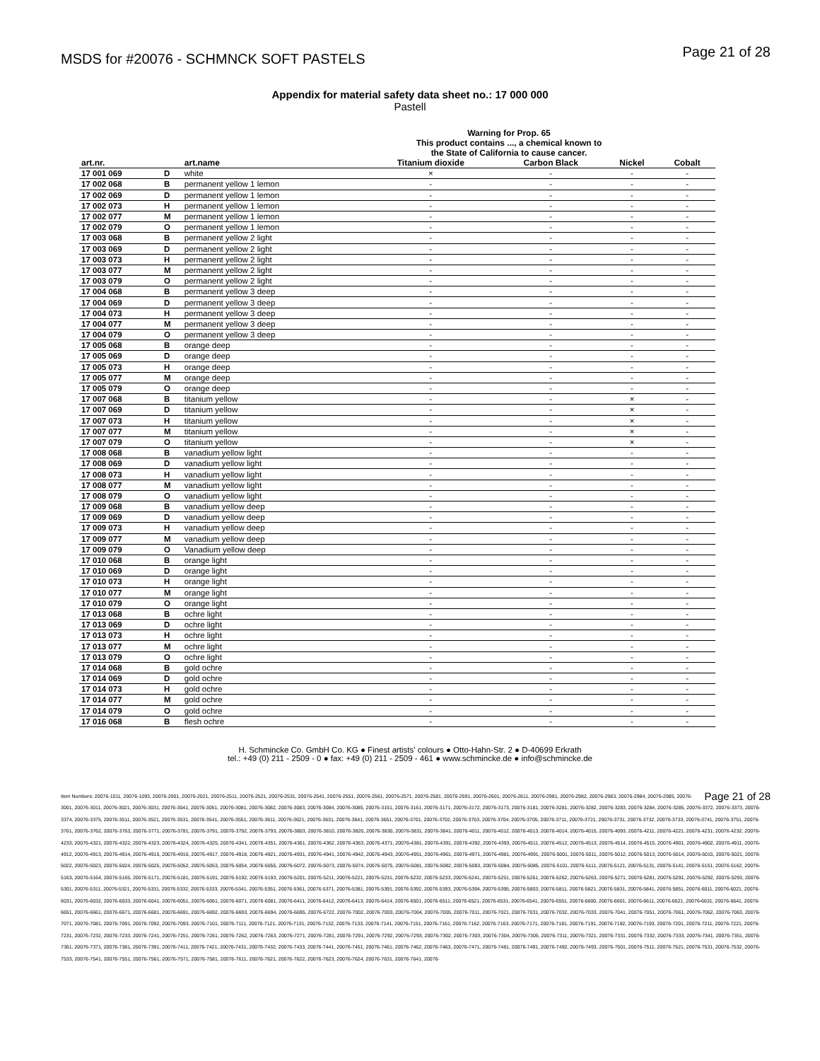MSDS for #20076 - SCHMNCK SOFT PASTELS Page 21 of 28
Appendix for material safety data sheet no.: 17 000 000
Pastell
Warning for Prop. 65
This product contains ..., a chemical known to
the State of California to cause cancer.
| art.nr. | | art.name | Titanium dioxide | Carbon Black | Nickel | Cobalt |
| --- | --- | --- | --- | --- | --- | --- |
| 17 001 069 | D | white | × | - | - | - |
| 17 002 068 | B | permanent yellow 1 lemon | - | - | - | - |
| 17 002 069 | D | permanent yellow 1 lemon | - | - | - | - |
| 17 002 073 | H | permanent yellow 1 lemon | - | - | - | - |
| 17 002 077 | M | permanent yellow 1 lemon | - | - | - | - |
| 17 002 079 | O | permanent yellow 1 lemon | - | - | - | - |
| 17 003 068 | B | permanent yellow 2 light | - | - | - | - |
| 17 003 069 | D | permanent yellow 2 light | - | - | - | - |
| 17 003 073 | H | permanent yellow 2 light | - | - | - | - |
| 17 003 077 | M | permanent yellow 2 light | - | - | - | - |
| 17 003 079 | O | permanent yellow 2 light | - | - | - | - |
| 17 004 068 | B | permanent yellow 3 deep | - | - | - | - |
| 17 004 069 | D | permanent yellow 3 deep | - | - | - | - |
| 17 004 073 | H | permanent yellow 3 deep | - | - | - | - |
| 17 004 077 | M | permanent yellow 3 deep | - | - | - | - |
| 17 004 079 | O | permanent yellow 3 deep | - | - | - | - |
| 17 005 068 | B | orange deep | - | - | - | - |
| 17 005 069 | D | orange deep | - | - | - | - |
| 17 005 073 | H | orange deep | - | - | - | - |
| 17 005 077 | M | orange deep | - | - | - | - |
| 17 005 079 | O | orange deep | - | - | - | - |
| 17 007 068 | B | titanium yellow | - | - | × | - |
| 17 007 069 | D | titanium yellow | - | - | × | - |
| 17 007 073 | H | titanium yellow | - | - | × | - |
| 17 007 077 | M | titanium yellow | - | - | × | - |
| 17 007 079 | O | titanium yellow | - | - | × | - |
| 17 008 068 | B | vanadium yellow light | - | - | - | - |
| 17 008 069 | D | vanadium yellow light | - | - | - | - |
| 17 008 073 | H | vanadium yellow light | - | - | - | - |
| 17 008 077 | M | vanadium yellow light | - | - | - | - |
| 17 008 079 | O | vanadium yellow light | - | - | - | - |
| 17 009 068 | B | vanadium yellow deep | - | - | - | - |
| 17 009 069 | D | vanadium yellow deep | - | - | - | - |
| 17 009 073 | H | vanadium yellow deep | - | - | - | - |
| 17 009 077 | M | vanadium yellow deep | - | - | - | - |
| 17 009 079 | O | Vanadium yellow deep | - | - | - | - |
| 17 010 068 | B | orange light | - | - | - | - |
| 17 010 069 | D | orange light | - | - | - | - |
| 17 010 073 | H | orange light | - | - | - | - |
| 17 010 077 | M | orange light | - | - | - | - |
| 17 010 079 | O | orange light | - | - | - | - |
| 17 013 068 | B | ochre light | - | - | - | - |
| 17 013 069 | D | ochre light | - | - | - | - |
| 17 013 073 | H | ochre light | - | - | - | - |
| 17 013 077 | M | ochre light | - | - | - | - |
| 17 013 079 | O | ochre light | - | - | - | - |
| 17 014 068 | B | gold ochre | - | - | - | - |
| 17 014 069 | D | gold ochre | - | - | - | - |
| 17 014 073 | H | gold ochre | - | - | - | - |
| 17 014 077 | M | gold ochre | - | - | - | - |
| 17 014 079 | O | gold ochre | - | - | - | - |
| 17 016 068 | B | flesh ochre | - | - | - | - |
H. Schmincke Co. GmbH Co. KG ● Finest artists' colours ● Otto-Hahn-Str. 2 ● D-40699 Erkrath
tel.: +49 (0) 211 - 2509 - 0 ● fax: +49 (0) 211 - 2509 - 461 ● www.schmincke.de ● info@schmincke.de
Page 21 of 28 Item Numbers: 20076-1011, 20076-1093, 20076-2001, 20076-2021, 20076-2511, 20076-2521, 20076-2531, 20076-2541, 20076-2551, 20076-2561, 20076-2571, 20076-2581, 20076-2591, 20076-2601, 20076-2611, 20076-2981, 20076-2982, 20076-2983, 20076-2984, 20076-2985, 20076-3001, 20076-3011, 20076-3021, 20076-3031, 20076-3041, 20076-3051, 20076-3081, 20076-3082, 20076-3083, 20076-3084, 20076-3085, 20076-3151, 20076-3161, 20076-3171, 20076-3172, 20076-3173, 20076-3181, 20076-3281, 20076-3282, 20076-3283, 20076-3284, 20076-3285, 20076-3372, 20076-3373, 20076-3374, 20076-3375, 20076-3511, 20076-3521, 20076-3531, 20076-3541, 20076-3551, 20076-3611, 20076-3621, 20076-3631, 20076-3641, 20076-3651, 20076-3701, 20076-3702, 20076-3703, 20076-3704, 20076-3705, 20076-3711, 20076-3721, 20076-3731, 20076-3732, 20076-3733, 20076-3741, 20076-3751, 20076-3761, 20076-3762, 20076-3763, 20076-3771, 20076-3781, 20076-3791, 20076-3792, 20076-3793, 20076-3803, 20076-3810, 20076-3820, 20076-3830, 20076-3831, 20076-3841, 20076-4011, 20076-4012, 20076-4013, 20076-4014, 20076-4015, 20076-4093, 20076-4211, 20076-4221, 20076-4231, 20076-4232, 20076-4233, 20076-4321, 20076-4322, 20076-4323, 20076-4324, 20076-4325, 20076-4341, 20076-4351, 20076-4361, 20076-4362, 20076-4363, 20076-4371, 20076-4381, 20076-4391, 20076-4392, 20076-4393, 20076-4511, 20076-4512, 20076-4513, 20076-4514, 20076-4515, 20076-4901, 20076-4902, 20076-4911, 20076-4912, 20076-4913, 20076-4914, 20076-4915, 20076-4916, 20076-4917, 20076-4918, 20076-4921, 20076-4931, 20076-4941, 20076-4942, 20076-4943, 20076-4951, 20076-4961, 20076-4971, 20076-4981, 20076-4991, 20076-5001, 20076-5011, 20076-5012, 20076-5013, 20076-5014, 20076-5015, 20076-5021, 20076-5022, 20076-5023, 20076-5024, 20076-5025, 20076-5052, 20076-5053, 20076-5054, 20076-5055, 20076-5072, 20076-5073, 20076-5074, 20076-5075, 20076-5081, 20076-5082, 20076-5083, 20076-5084, 20076-5085, 20076-5101, 20076-5111, 20076-5121, 20076-5131, 20076-5141, 20076-5151, 20076-5162, 20076-5163, 20076-5164, 20076-5165, 20076-5171, 20076-5181, 20076-5191, 20076-5192, 20076-5193, 20076-5201, 20076-5211, 20076-5221, 20076-5231, 20076-5232, 20076-5233, 20076-5241, 20076-5251, 20076-5261, 20076-5262, 20076-5263, 20076-5271, 20076-5281, 20076-5291, 20076-5292, 20076-5293, 20076-5301, 20076-5311, 20076-5321, 20076-5331, 20076-5332, 20076-5333, 20076-5341, 20076-5351, 20076-5361, 20076-5371, 20076-5381, 20076-5391, 20076-5392, 20076-5393, 20076-5394, 20076-5395, 20076-5803, 20076-5811, 20076-5821, 20076-5831, 20076-5841, 20076-5851, 20076-6011, 20076-6021, 20076-6031, 20076-6032, 20076-6033, 20076-6041, 20076-6051, 20076-6061, 20076-6071, 20076-6081, 20076-6411, 20076-6412, 20076-6413, 20076-6414, 20076-6501, 20076-6511, 20076-6521, 20076-6531, 20076-6541, 20076-6551, 20076-6600, 20076-6601, 20076-6611, 20076-6621, 20076-6631, 20076-6641, 20076-6651, 20076-6661, 20076-6671, 20076-6681, 20076-6691, 20076-6692, 20076-6693, 20076-6694, 20076-6695, 20076-6722, 20076-7002, 20076-7003, 20076-7004, 20076-7005, 20076-7011, 20076-7021, 20076-7031, 20076-7032, 20076-7033, 20076-7041, 20076-7051, 20076-7061, 20076-7062, 20076-7063, 20076-7071, 20076-7081, 20076-7091, 20076-7092, 20076-7093, 20076-7101, 20076-7111, 20076-7121, 20076-7131, 20076-7132, 20076-7133, 20076-7141, 20076-7151, 20076-7161, 20076-7162, 20076-7163, 20076-7171, 20076-7181, 20076-7191, 20076-7192, 20076-7193, 20076-7201, 20076-7211, 20076-7221, 20076-7231, 20076-7232, 20076-7233, 20076-7241, 20076-7251, 20076-7261, 20076-7262, 20076-7263, 20076-7271, 20076-7281, 20076-7291, 20076-7292, 20076-7293, 20076-7302, 20076-7303, 20076-7304, 20076-7305, 20076-7311, 20076-7321, 20076-7331, 20076-7332, 20076-7333, 20076-7341, 20076-7351, 20076-7361, 20076-7371, 20076-7381, 20076-7391, 20076-7411, 20076-7421, 20076-7431, 20076-7432, 20076-7433, 20076-7441, 20076-7451, 20076-7461, 20076-7462, 20076-7463, 20076-7471, 20076-7481, 20076-7491, 20076-7492, 20076-7493, 20076-7501, 20076-7511, 20076-7521, 20076-7531, 20076-7532, 20076-7533, 20076-7541, 20076-7551, 20076-7561, 20076-7571, 20076-7581, 20076-7611, 20076-7621, 20076-7622, 20076-7623, 20076-7624, 20076-7631, 20076-7641, 20076-